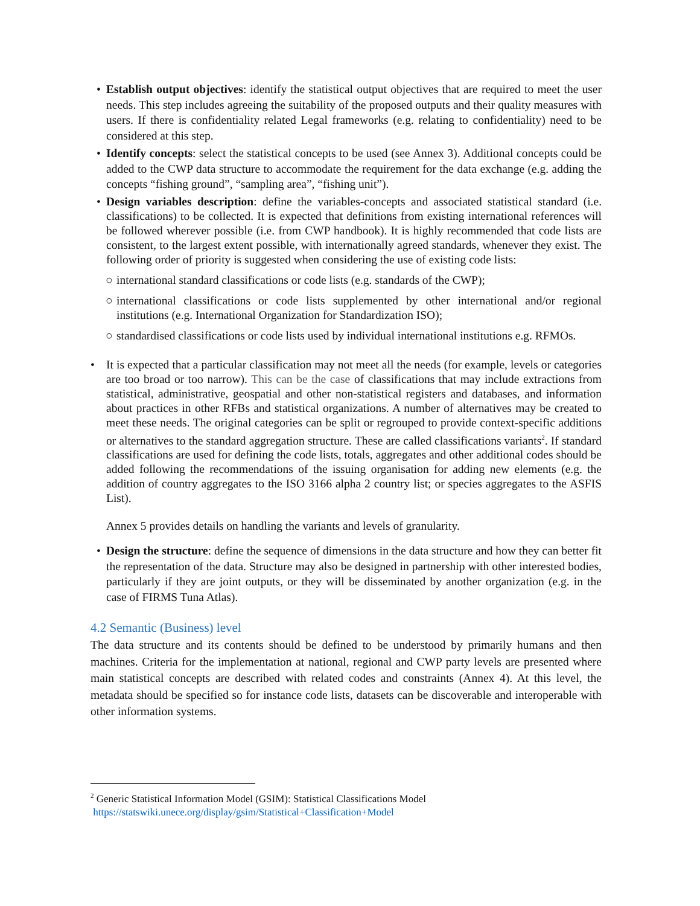• Establish output objectives: identify the statistical output objectives that are required to meet the user needs. This step includes agreeing the suitability of the proposed outputs and their quality measures with users. If there is confidentiality related Legal frameworks (e.g. relating to confidentiality) need to be considered at this step.
• Identify concepts: select the statistical concepts to be used (see Annex 3). Additional concepts could be added to the CWP data structure to accommodate the requirement for the data exchange (e.g. adding the concepts “fishing ground”, “sampling area”, “fishing unit”).
• Design variables description: define the variables-concepts and associated statistical standard (i.e. classifications) to be collected. It is expected that definitions from existing international references will be followed wherever possible (i.e. from CWP handbook). It is highly recommended that code lists are consistent, to the largest extent possible, with internationally agreed standards, whenever they exist. The following order of priority is suggested when considering the use of existing code lists:
○ international standard classifications or code lists (e.g. standards of the CWP);
○ international classifications or code lists supplemented by other international and/or regional institutions (e.g. International Organization for Standardization ISO);
○ standardised classifications or code lists used by individual international institutions e.g. RFMOs.
• It is expected that a particular classification may not meet all the needs (for example, levels or categories are too broad or too narrow). This can be the case of classifications that may include extractions from statistical, administrative, geospatial and other non-statistical registers and databases, and information about practices in other RFBs and statistical organizations. A number of alternatives may be created to meet these needs. The original categories can be split or regrouped to provide context-specific additions or alternatives to the standard aggregation structure. These are called classifications variants<sup>2</sup>. If standard classifications are used for defining the code lists, totals, aggregates and other additional codes should be added following the recommendations of the issuing organisation for adding new elements (e.g. the addition of country aggregates to the ISO 3166 alpha 2 country list; or species aggregates to the ASFIS List).
Annex 5 provides details on handling the variants and levels of granularity.
• Design the structure: define the sequence of dimensions in the data structure and how they can better fit the representation of the data. Structure may also be designed in partnership with other interested bodies, particularly if they are joint outputs, or they will be disseminated by another organization (e.g. in the case of FIRMS Tuna Atlas).
4.2 Semantic (Business) level
The data structure and its contents should be defined to be understood by primarily humans and then machines. Criteria for the implementation at national, regional and CWP party levels are presented where main statistical concepts are described with related codes and constraints (Annex 4). At this level, the metadata should be specified so for instance code lists, datasets can be discoverable and interoperable with other information systems.
<sup>2</sup> Generic Statistical Information Model (GSIM): Statistical Classifications Model
https://statswiki.unece.org/display/gsim/Statistical+Classification+Model